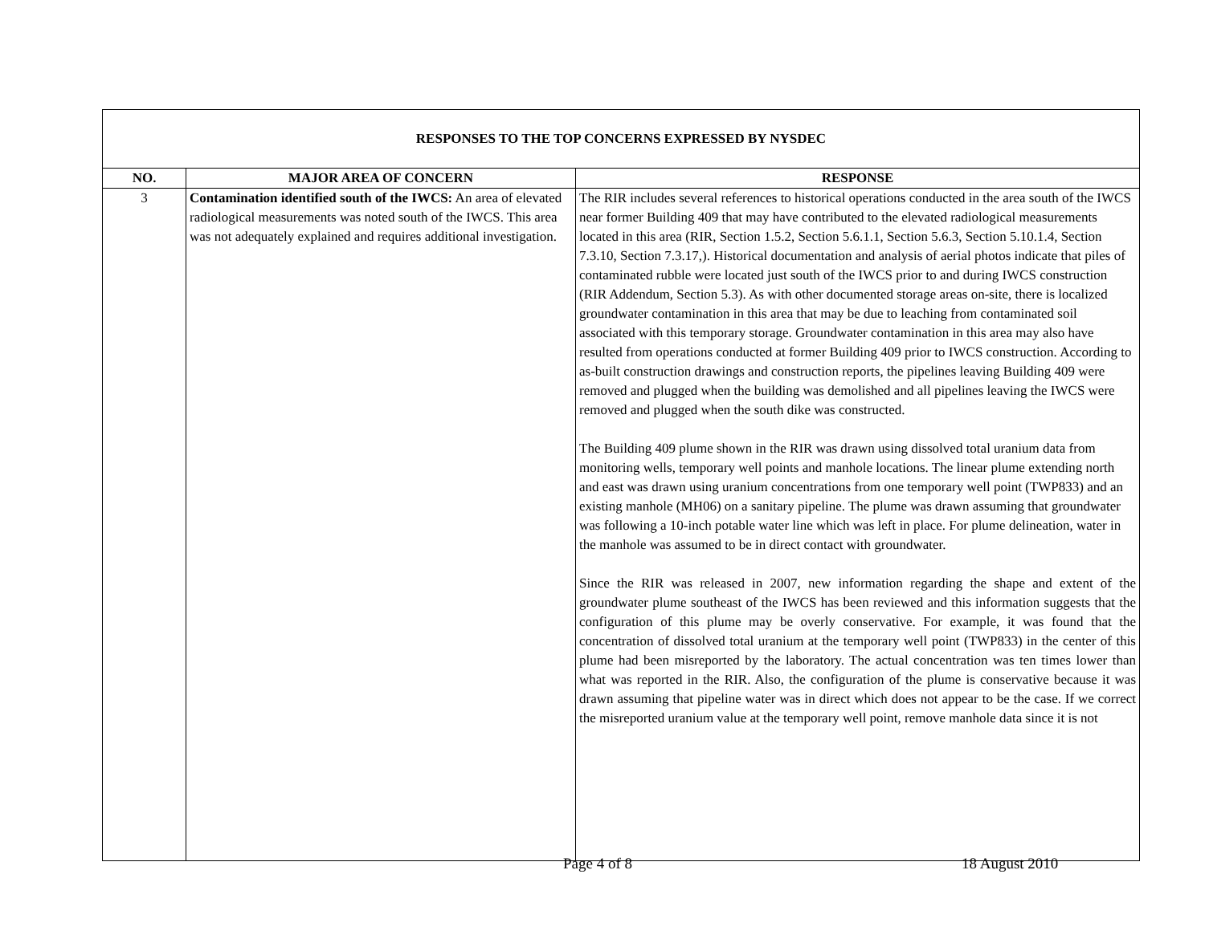| RESPONSES TO THE TOP CONCERNS EXPRESSED BY NYSDEC | | |
| NO. | MAJOR AREA OF CONCERN | RESPONSE |
| 3 | Contamination identified south of the IWCS: An area of elevated radiological measurements was noted south of the IWCS. This area was not adequately explained and requires additional investigation. | The RIR includes several references to historical operations conducted in the area south of the IWCS near former Building 409 that may have contributed to the elevated radiological measurements located in this area (RIR, Section 1.5.2, Section 5.6.1.1, Section 5.6.3, Section 5.10.1.4, Section 7.3.10, Section 7.3.17,). Historical documentation and analysis of aerial photos indicate that piles of contaminated rubble were located just south of the IWCS prior to and during IWCS construction (RIR Addendum, Section 5.3). As with other documented storage areas on-site, there is localized groundwater contamination in this area that may be due to leaching from contaminated soil associated with this temporary storage. Groundwater contamination in this area may also have resulted from operations conducted at former Building 409 prior to IWCS construction. According to as-built construction drawings and construction reports, the pipelines leaving Building 409 were removed and plugged when the building was demolished and all pipelines leaving the IWCS were removed and plugged when the south dike was constructed. The Building 409 plume shown in the RIR was drawn using dissolved total uranium data from monitoring wells, temporary well points and manhole locations. The linear plume extending north and east was drawn using uranium concentrations from one temporary well point (TWP833) and an existing manhole (MH06) on a sanitary pipeline. The plume was drawn assuming that groundwater was following a 10-inch potable water line which was left in place. For plume delineation, water in the manhole was assumed to be in direct contact with groundwater. Since the RIR was released in 2007, new information regarding the shape and extent of the groundwater plume southeast of the IWCS has been reviewed and this information suggests that the configuration of this plume may be overly conservative. For example, it was found that the concentration of dissolved total uranium at the temporary well point (TWP833) in the center of this plume had been misreported by the laboratory. The actual concentration was ten times lower than what was reported in the RIR. Also, the configuration of the plume is conservative because it was drawn assuming that pipeline water was in direct which does not appear to be the case. If we correct the misreported uranium value at the temporary well point, remove manhole data since it is not |
Page 4 of 8 18 August 2010